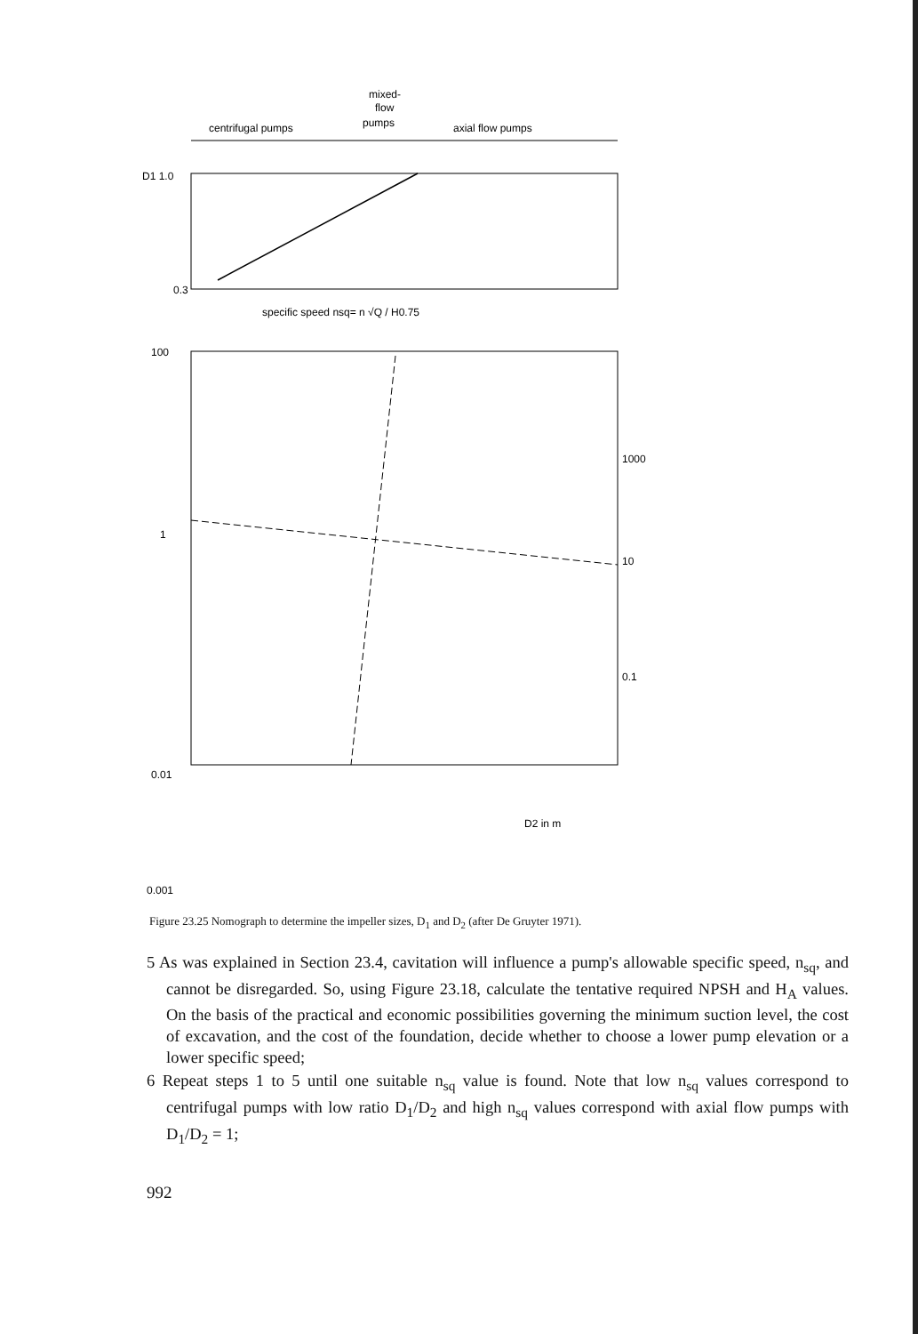mixed-
flow
pumps
centrifugal pumps
axial flow pumps
D1 1.0
0.3
specific speed nsq= n √Q / H0.75
100
1
0.01
0.001
1000
10
0.1
D2 in m
Figure 23.25 Nomograph to determine the impeller sizes, D<sub>1</sub> and D<sub>2</sub> (after De Gruyter 1971).
5 As was explained in Section 23.4, cavitation will influence a pump's allowable specific speed, n<sub>sq</sub>, and cannot be disregarded. So, using Figure 23.18, calculate the tentative required NPSH and H<sub>A</sub> values. On the basis of the practical and economic possibilities governing the minimum suction level, the cost of excavation, and the cost of the foundation, decide whether to choose a lower pump elevation or a lower specific speed;
6 Repeat steps 1 to 5 until one suitable n<sub>sq</sub> value is found. Note that low n<sub>sq</sub> values correspond to centrifugal pumps with low ratio D<sub>1</sub>/D<sub>2</sub> and high n<sub>sq</sub> values correspond with axial flow pumps with D<sub>1</sub>/D<sub>2</sub> = 1;
992